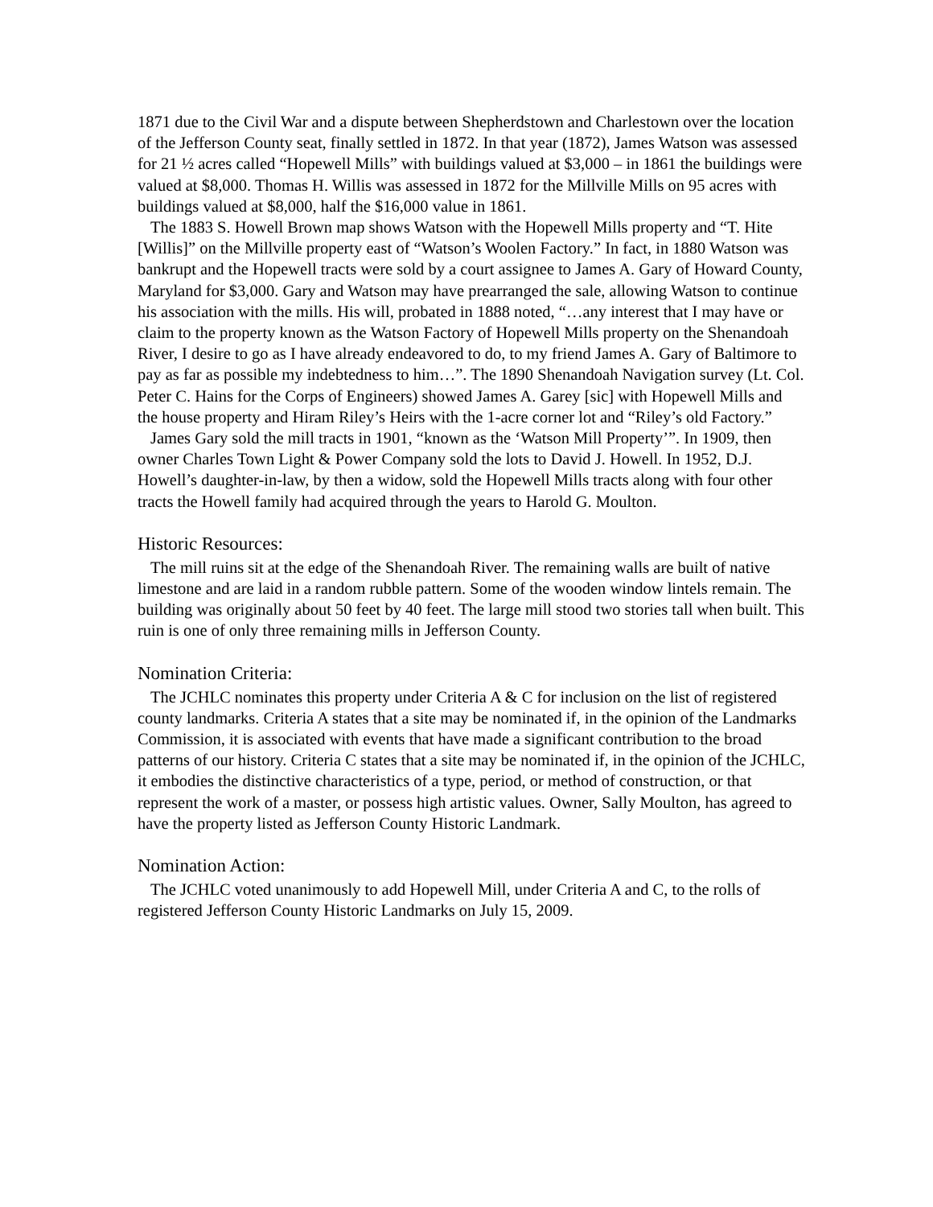1871 due to the Civil War and a dispute between Shepherdstown and Charlestown over the location of the Jefferson County seat, finally settled in 1872. In that year (1872), James Watson was assessed for 21 ½ acres called “Hopewell Mills” with buildings valued at $3,000 – in 1861 the buildings were valued at $8,000. Thomas H. Willis was assessed in 1872 for the Millville Mills on 95 acres with buildings valued at $8,000, half the $16,000 value in 1861.
The 1883 S. Howell Brown map shows Watson with the Hopewell Mills property and “T. Hite [Willis]” on the Millville property east of “Watson’s Woolen Factory.” In fact, in 1880 Watson was bankrupt and the Hopewell tracts were sold by a court assignee to James A. Gary of Howard County, Maryland for $3,000. Gary and Watson may have prearranged the sale, allowing Watson to continue his association with the mills. His will, probated in 1888 noted, “…any interest that I may have or claim to the property known as the Watson Factory of Hopewell Mills property on the Shenandoah River, I desire to go as I have already endeavored to do, to my friend James A. Gary of Baltimore to pay as far as possible my indebtedness to him…”. The 1890 Shenandoah Navigation survey (Lt. Col. Peter C. Hains for the Corps of Engineers) showed James A. Garey [sic] with Hopewell Mills and the house property and Hiram Riley’s Heirs with the 1-acre corner lot and “Riley’s old Factory.”
James Gary sold the mill tracts in 1901, “known as the ‘Watson Mill Property’”. In 1909, then owner Charles Town Light & Power Company sold the lots to David J. Howell. In 1952, D.J. Howell’s daughter-in-law, by then a widow, sold the Hopewell Mills tracts along with four other tracts the Howell family had acquired through the years to Harold G. Moulton.
Historic Resources:
The mill ruins sit at the edge of the Shenandoah River. The remaining walls are built of native limestone and are laid in a random rubble pattern. Some of the wooden window lintels remain. The building was originally about 50 feet by 40 feet. The large mill stood two stories tall when built. This ruin is one of only three remaining mills in Jefferson County.
Nomination Criteria:
The JCHLC nominates this property under Criteria A & C for inclusion on the list of registered county landmarks. Criteria A states that a site may be nominated if, in the opinion of the Landmarks Commission, it is associated with events that have made a significant contribution to the broad patterns of our history. Criteria C states that a site may be nominated if, in the opinion of the JCHLC, it embodies the distinctive characteristics of a type, period, or method of construction, or that represent the work of a master, or possess high artistic values. Owner, Sally Moulton, has agreed to have the property listed as Jefferson County Historic Landmark.
Nomination Action:
The JCHLC voted unanimously to add Hopewell Mill, under Criteria A and C, to the rolls of registered Jefferson County Historic Landmarks on July 15, 2009.